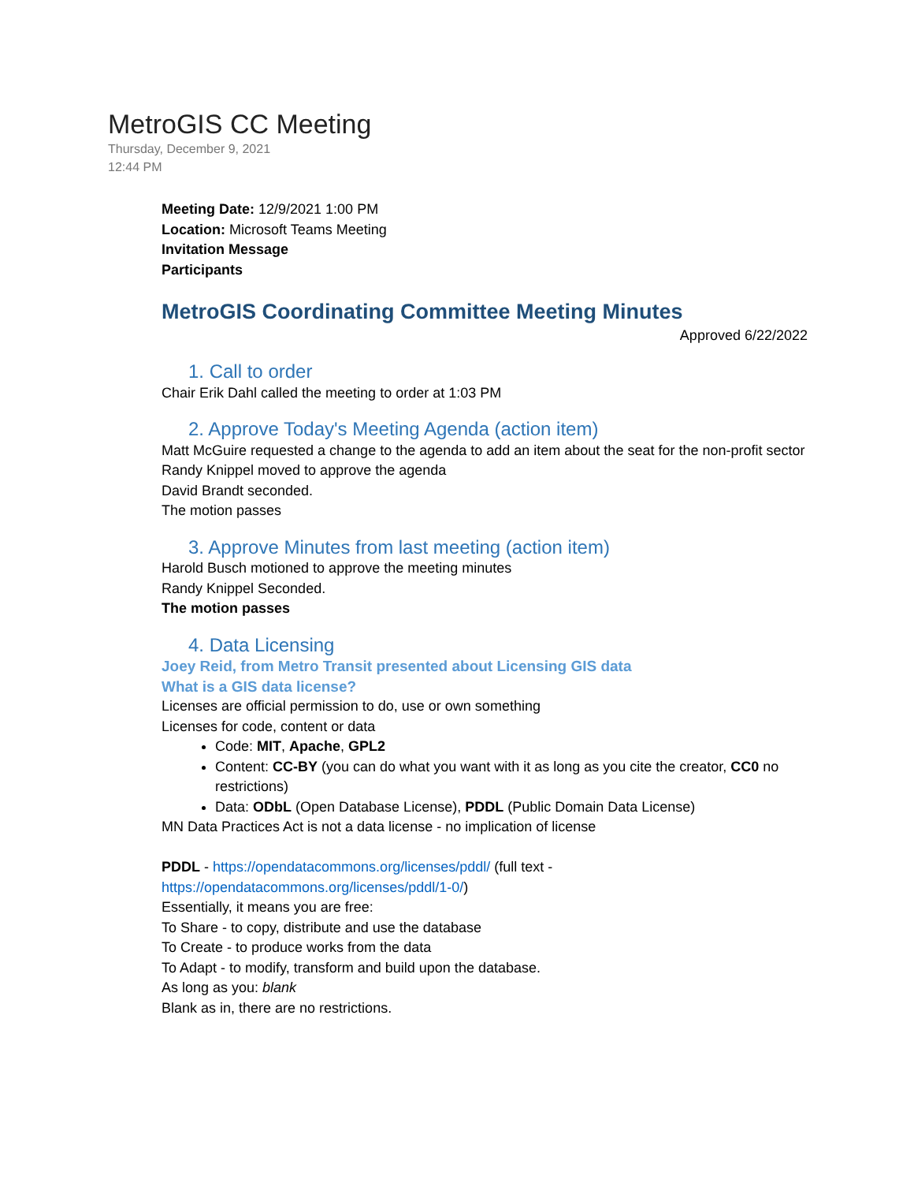MetroGIS CC Meeting
Thursday, December 9, 2021
12:44 PM
Meeting Date: 12/9/2021 1:00 PM
Location: Microsoft Teams Meeting
Invitation Message
Participants
MetroGIS Coordinating Committee Meeting Minutes
Approved 6/22/2022
1. Call to order
Chair Erik Dahl called the meeting to order at 1:03 PM
2. Approve Today's Meeting Agenda (action item)
Matt McGuire requested a change to the agenda to add an item about the seat for the non-profit sector
Randy Knippel moved to approve the agenda
David Brandt seconded.
The motion passes
3. Approve Minutes from last meeting (action item)
Harold Busch motioned to approve the meeting minutes
Randy Knippel Seconded.
The motion passes
4. Data Licensing
Joey Reid, from Metro Transit presented about Licensing GIS data
What is a GIS data license?
Licenses are official permission to do, use or own something
Licenses for code, content or data
Code: MIT, Apache, GPL2
Content: CC-BY (you can do what you want with it as long as you cite the creator, CC0 no restrictions)
Data: ODbL (Open Database License), PDDL (Public Domain Data License)
MN Data Practices Act is not a data license - no implication of license
PDDL - https://opendatacommons.org/licenses/pddl/ (full text - https://opendatacommons.org/licenses/pddl/1-0/)
Essentially, it means you are free:
To Share - to copy, distribute and use the database
To Create - to produce works from the data
To Adapt - to modify, transform and build upon the database.
As long as you: blank
Blank as in, there are no restrictions.